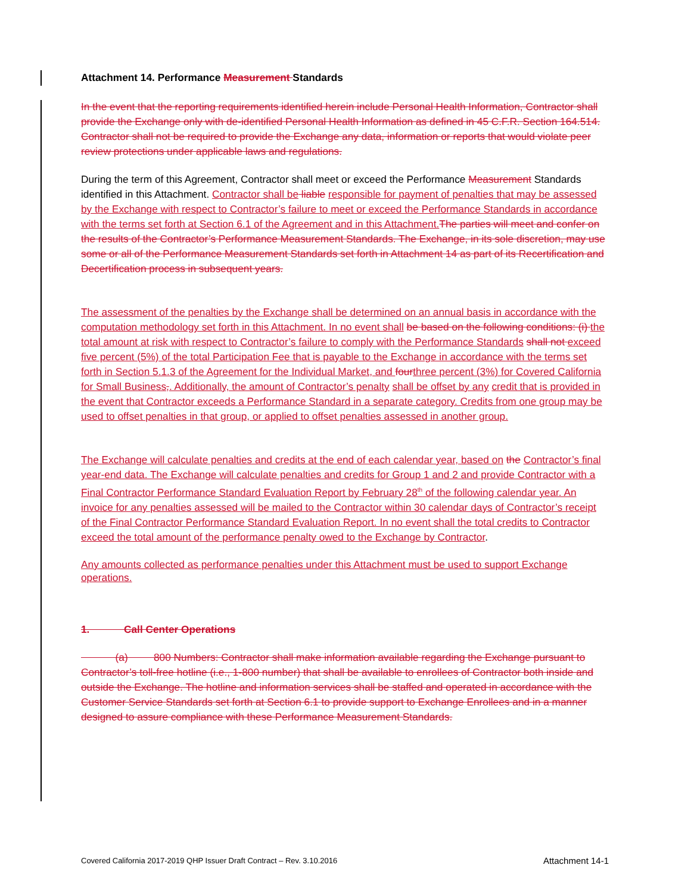Attachment 14. Performance Measurement Standards
In the event that the reporting requirements identified herein include Personal Health Information, Contractor shall provide the Exchange only with de-identified Personal Health Information as defined in 45 C.F.R. Section 164.514. Contractor shall not be required to provide the Exchange any data, information or reports that would violate peer review protections under applicable laws and regulations.
During the term of this Agreement, Contractor shall meet or exceed the Performance Measurement Standards identified in this Attachment. Contractor shall be liable responsible for payment of penalties that may be assessed by the Exchange with respect to Contractor’s failure to meet or exceed the Performance Standards in accordance with the terms set forth at Section 6.1 of the Agreement and in this Attachment.The parties will meet and confer on the results of the Contractor’s Performance Measurement Standards. The Exchange, in its sole discretion, may use some or all of the Performance Measurement Standards set forth in Attachment 14 as part of its Recertification and Decertification process in subsequent years.
The assessment of the penalties by the Exchange shall be determined on an annual basis in accordance with the computation methodology set forth in this Attachment. In no event shall be based on the following conditions: (i) the total amount at risk with respect to Contractor’s failure to comply with the Performance Standards shall not exceed five percent (5%) of the total Participation Fee that is payable to the Exchange in accordance with the terms set forth in Section 5.1.3 of the Agreement for the Individual Market, and fourthree percent (3%) for Covered California for Small Business,. Additionally, the amount of Contractor’s penalty shall be offset by any credit that is provided in the event that Contractor exceeds a Performance Standard in a separate category. Credits from one group may be used to offset penalties in that group, or applied to offset penalties assessed in another group.
The Exchange will calculate penalties and credits at the end of each calendar year, based on the Contractor’s final year-end data. The Exchange will calculate penalties and credits for Group 1 and 2 and provide Contractor with a Final Contractor Performance Standard Evaluation Report by February 28<sup>th</sup> of the following calendar year. An invoice for any penalties assessed will be mailed to the Contractor within 30 calendar days of Contractor’s receipt of the Final Contractor Performance Standard Evaluation Report. In no event shall the total credits to Contractor exceed the total amount of the performance penalty owed to the Exchange by Contractor.
Any amounts collected as performance penalties under this Attachment must be used to support Exchange operations.
1. Call Center Operations
(a) 800 Numbers: Contractor shall make information available regarding the Exchange pursuant to Contractor’s toll-free hotline (i.e., 1-800 number) that shall be available to enrollees of Contractor both inside and outside the Exchange. The hotline and information services shall be staffed and operated in accordance with the Customer Service Standards set forth at Section 6.1 to provide support to Exchange Enrollees and in a manner designed to assure compliance with these Performance Measurement Standards.
Covered California 2017-2019 QHP Issuer Draft Contract – Rev. 3.10.2016 Attachment 14-1